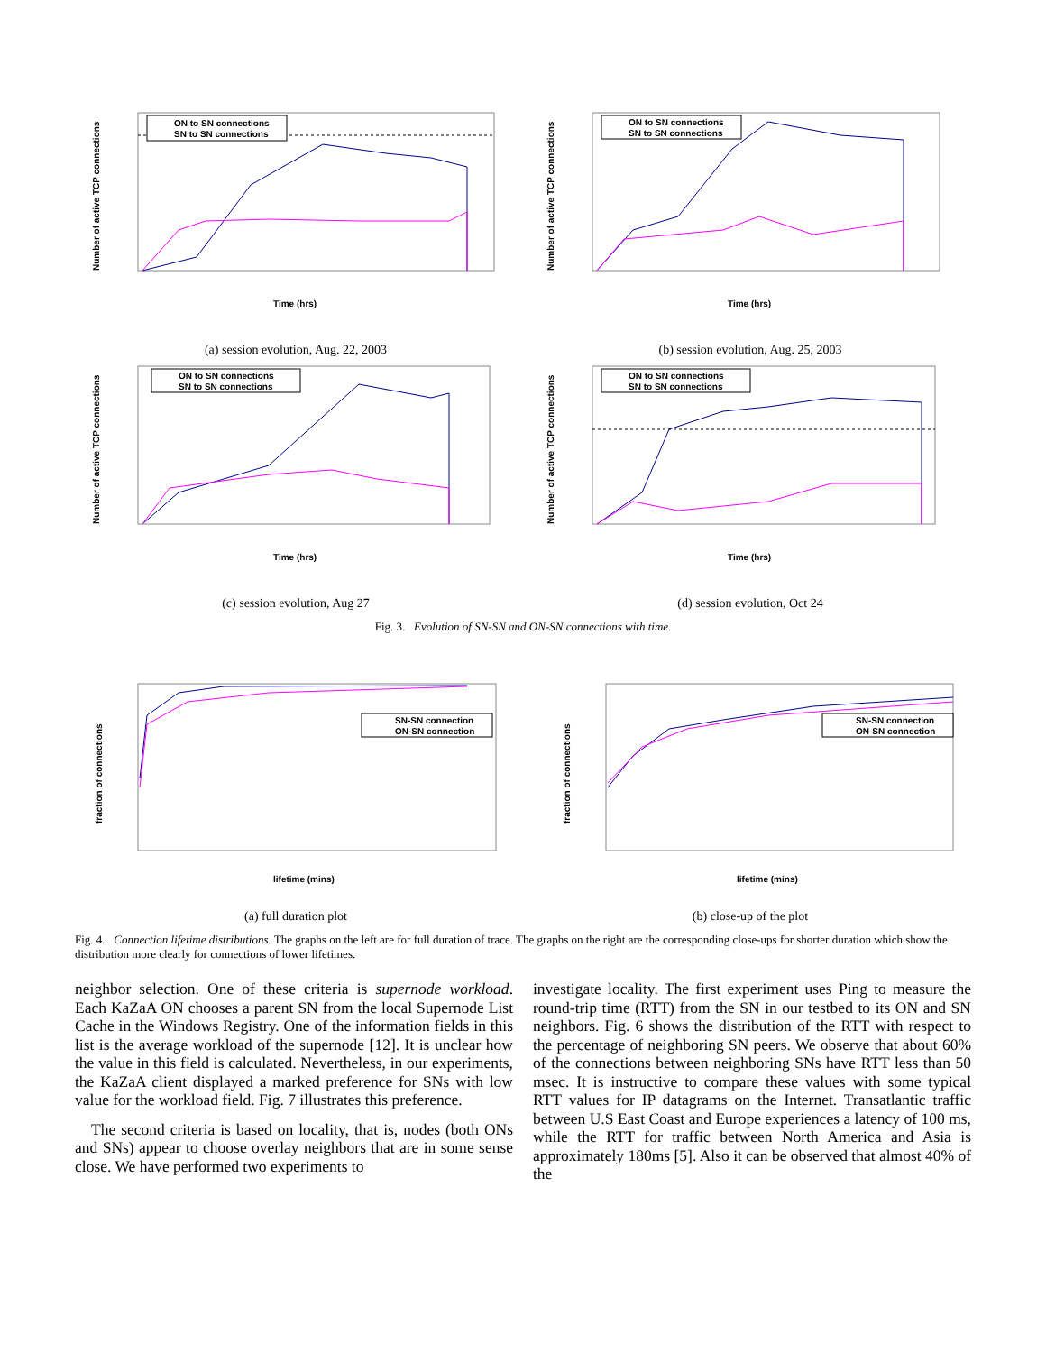ON to SN connections
SN to SN connections
Time (hrs)
Number of active TCP connections
(a) session evolution, Aug. 22, 2003
ON to SN connections
SN to SN connections
Time (hrs)
Number of active TCP connections
(b) session evolution, Aug. 25, 2003
ON to SN connections
SN to SN connections
Time (hrs)
Number of active TCP connections
(c) session evolution, Aug 27
ON to SN connections
SN to SN connections
Time (hrs)
Number of active TCP connections
(d) session evolution, Oct 24
Fig. 3. Evolution of SN-SN and ON-SN connections with time.
SN-SN connection
ON-SN connection
lifetime (mins)
fraction of connections
(a) full duration plot
SN-SN connection
ON-SN connection
lifetime (mins)
fraction of connections
(b) close-up of the plot
Fig. 4. Connection lifetime distributions. The graphs on the left are for full duration of trace. The graphs on the right are the corresponding close-ups for shorter duration which show the distribution more clearly for connections of lower lifetimes.
neighbor selection. One of these criteria is supernode workload. Each KaZaA ON chooses a parent SN from the local Supernode List Cache in the Windows Registry. One of the information fields in this list is the average workload of the supernode [12]. It is unclear how the value in this field is calculated. Nevertheless, in our experiments, the KaZaA client displayed a marked preference for SNs with low value for the workload field. Fig. 7 illustrates this preference.
The second criteria is based on locality, that is, nodes (both ONs and SNs) appear to choose overlay neighbors that are in some sense close. We have performed two experiments to
investigate locality. The first experiment uses Ping to measure the round-trip time (RTT) from the SN in our testbed to its ON and SN neighbors. Fig. 6 shows the distribution of the RTT with respect to the percentage of neighboring SN peers. We observe that about 60% of the connections between neighboring SNs have RTT less than 50 msec. It is instructive to compare these values with some typical RTT values for IP datagrams on the Internet. Transatlantic traffic between U.S East Coast and Europe experiences a latency of 100 ms, while the RTT for traffic between North America and Asia is approximately 180ms [5]. Also it can be observed that almost 40% of the